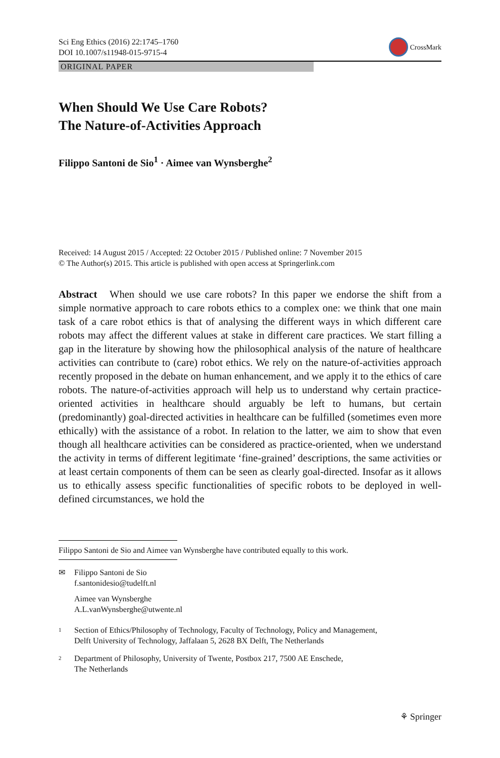Sci Eng Ethics (2016) 22:1745–1760
DOI 10.1007/s11948-015-9715-4
CrossMark
ORIGINAL PAPER
When Should We Use Care Robots?
The Nature-of-Activities Approach
Filippo Santoni de Sio<sup>1</sup> · Aimee van Wynsberghe<sup>2</sup>
Received: 14 August 2015 / Accepted: 22 October 2015 / Published online: 7 November 2015
© The Author(s) 2015. This article is published with open access at Springerlink.com
Abstract When should we use care robots? In this paper we endorse the shift from a simple normative approach to care robots ethics to a complex one: we think that one main task of a care robot ethics is that of analysing the different ways in which different care robots may affect the different values at stake in different care practices. We start filling a gap in the literature by showing how the philosophical analysis of the nature of healthcare activities can contribute to (care) robot ethics. We rely on the nature-of-activities approach recently proposed in the debate on human enhancement, and we apply it to the ethics of care robots. The nature-of-activities approach will help us to understand why certain practice-oriented activities in healthcare should arguably be left to humans, but certain (predominantly) goal-directed activities in healthcare can be fulfilled (sometimes even more ethically) with the assistance of a robot. In relation to the latter, we aim to show that even though all healthcare activities can be considered as practice-oriented, when we understand the activity in terms of different legitimate ‘fine-grained’ descriptions, the same activities or at least certain components of them can be seen as clearly goal-directed. Insofar as it allows us to ethically assess specific functionalities of specific robots to be deployed in well-defined circumstances, we hold the
Filippo Santoni de Sio and Aimee van Wynsberghe have contributed equally to this work.
✉ Filippo Santoni de Sio
f.santonidesio@tudelft.nl
Aimee van Wynsberghe
A.L.vanWynsberghe@utwente.nl
1
Section of Ethics/Philosophy of Technology, Faculty of Technology, Policy and Management,
Delft University of Technology, Jaffalaan 5, 2628 BX Delft, The Netherlands
2
Department of Philosophy, University of Twente, Postbox 217, 7500 AE Enschede,
The Netherlands
⚘ Springer